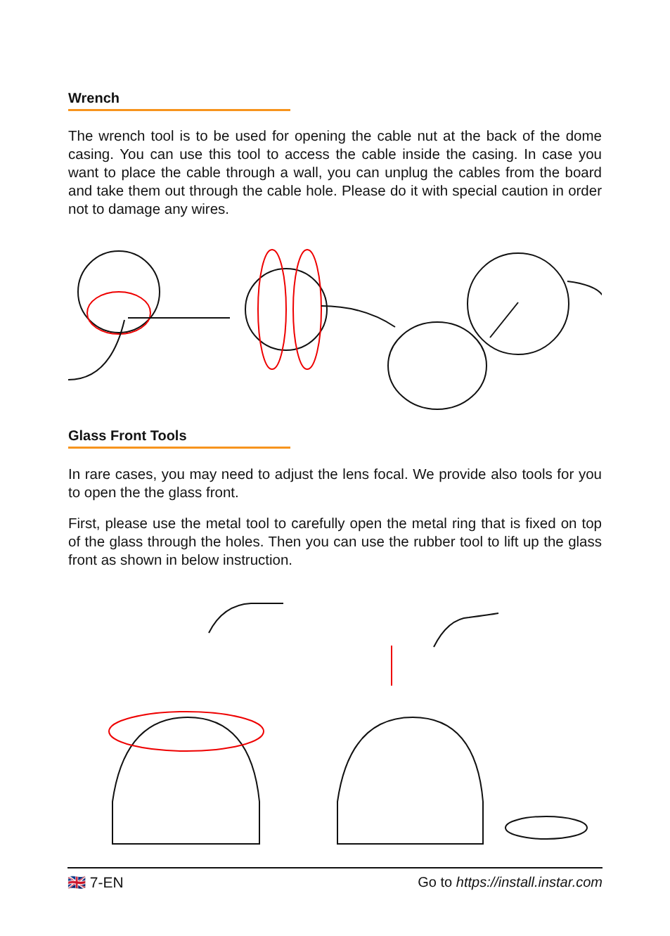Wrench
The wrench tool is to be used for opening the cable nut at the back of the dome casing. You can use this tool to access the cable inside the casing. In case you want to place the cable through a wall, you can unplug the cables from the board and take them out through the cable hole. Please do it with special caution in order not to damage any wires.
Glass Front Tools
In rare cases, you may need to adjust the lens focal. We provide also tools for you to open the the glass front.
First, please use the metal tool to carefully open the metal ring that is fixed on top of the glass through the holes. Then you can use the rubber tool to lift up the glass front as shown in below instruction.
🇬🇧 7-EN Go to https://install.instar.com